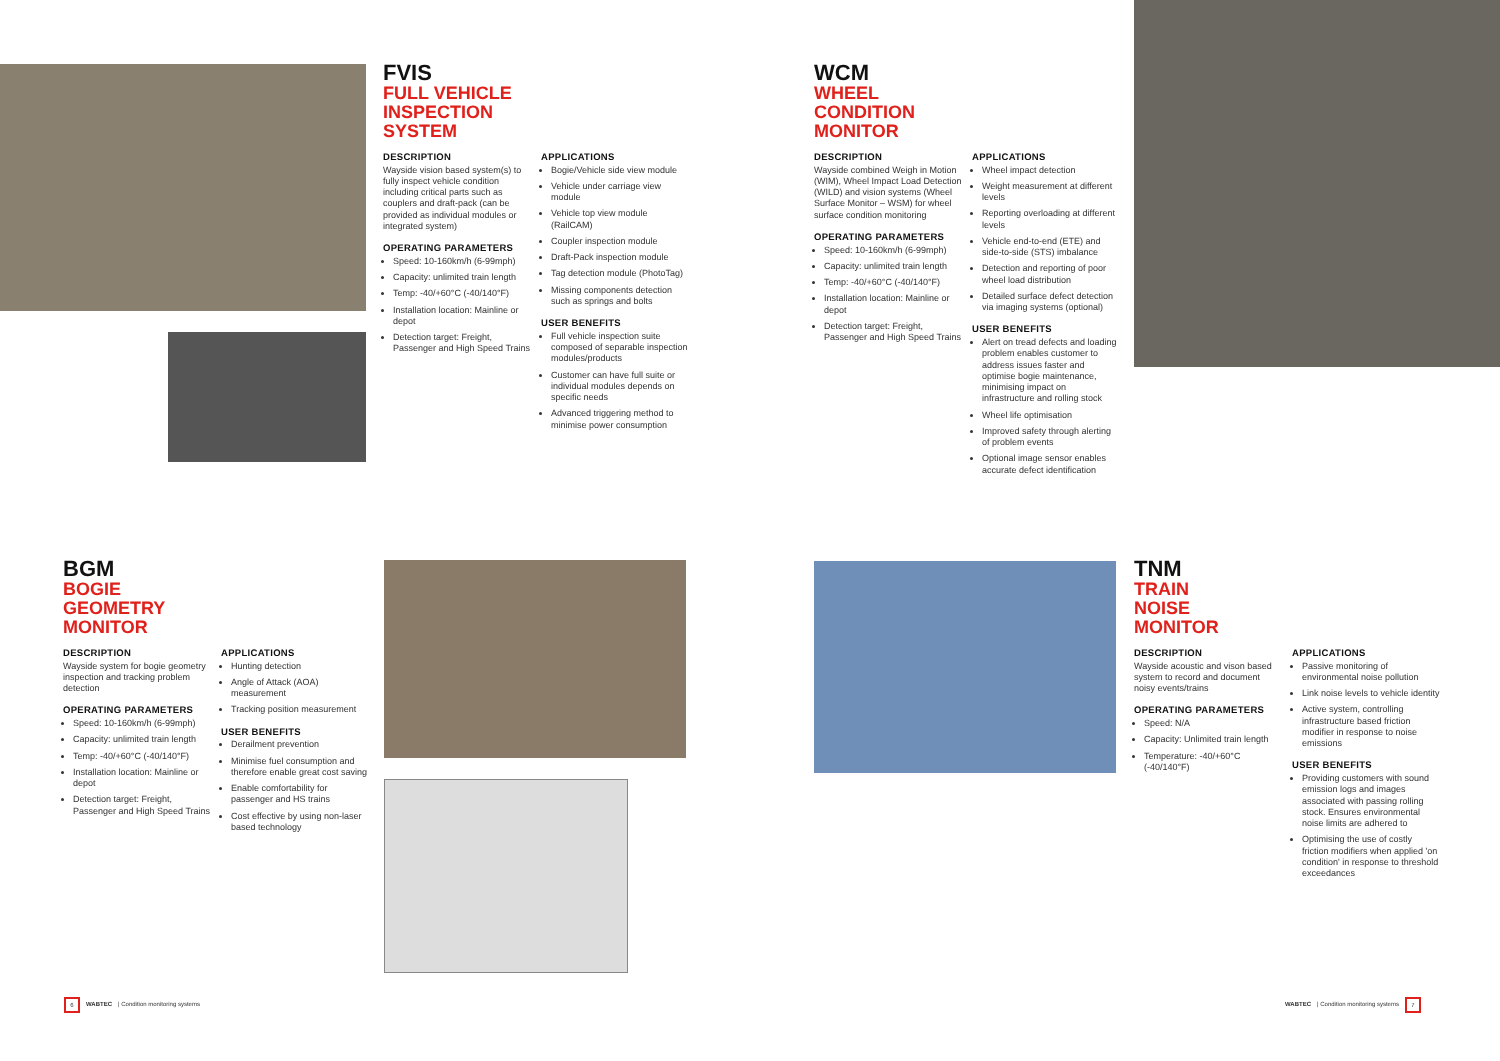FVIS
FULL VEHICLE
INSPECTION
SYSTEM
DESCRIPTION
Wayside vision based system(s) to fully inspect vehicle condition including critical parts such as couplers and draft-pack (can be provided as individual modules or integrated system)
OPERATING PARAMETERS
Speed: 10-160km/h (6-99mph)
Capacity: unlimited train length
Temp: -40/+60°C (-40/140°F)
Installation location: Mainline or depot
Detection target: Freight, Passenger and High Speed Trains
APPLICATIONS
Bogie/Vehicle side view module
Vehicle under carriage view module
Vehicle top view module (RailCAM)
Coupler inspection module
Draft-Pack inspection module
Tag detection module (PhotoTag)
Missing components detection such as springs and bolts
USER BENEFITS
Full vehicle inspection suite composed of separable inspection modules/products
Customer can have full suite or individual modules depends on specific needs
Advanced triggering method to minimise power consumption
WCM
WHEEL
CONDITION
MONITOR
DESCRIPTION
Wayside combined Weigh in Motion (WIM), Wheel Impact Load Detection (WILD) and vision systems (Wheel Surface Monitor – WSM) for wheel surface condition monitoring
OPERATING PARAMETERS
Speed: 10-160km/h (6-99mph)
Capacity: unlimited train length
Temp: -40/+60°C (-40/140°F)
Installation location: Mainline or depot
Detection target: Freight, Passenger and High Speed Trains
APPLICATIONS
Wheel impact detection
Weight measurement at different levels
Reporting overloading at different levels
Vehicle end-to-end (ETE) and side-to-side (STS) imbalance
Detection and reporting of poor wheel load distribution
Detailed surface defect detection via imaging systems (optional)
USER BENEFITS
Alert on tread defects and loading problem enables customer to address issues faster and optimise bogie maintenance, minimising impact on infrastructure and rolling stock
Wheel life optimisation
Improved safety through alerting of problem events
Optional image sensor enables accurate defect identification
BGM
BOGIE
GEOMETRY
MONITOR
DESCRIPTION
Wayside system for bogie geometry inspection and tracking problem detection
OPERATING PARAMETERS
Speed: 10-160km/h (6-99mph)
Capacity: unlimited train length
Temp: -40/+60°C (-40/140°F)
Installation location: Mainline or depot
Detection target: Freight, Passenger and High Speed Trains
APPLICATIONS
Hunting detection
Angle of Attack (AOA) measurement
Tracking position measurement
USER BENEFITS
Derailment prevention
Minimise fuel consumption and therefore enable great cost saving
Enable comfortability for passenger and HS trains
Cost effective by using non-laser based technology
TNM
TRAIN
NOISE
MONITOR
DESCRIPTION
Wayside acoustic and vison based system to record and document noisy events/trains
OPERATING PARAMETERS
Speed: N/A
Capacity: Unlimited train length
Temperature: -40/+60°C (-40/140°F)
APPLICATIONS
Passive monitoring of environmental noise pollution
Link noise levels to vehicle identity
Active system, controlling infrastructure based friction modifier in response to noise emissions
USER BENEFITS
Providing customers with sound emission logs and images associated with passing rolling stock. Ensures environmental noise limits are adhered to
Optimising the use of costly friction modifiers when applied 'on condition' in response to threshold exceedances
6 WABTEC | Condition monitoring systems
WABTEC | Condition monitoring systems 7